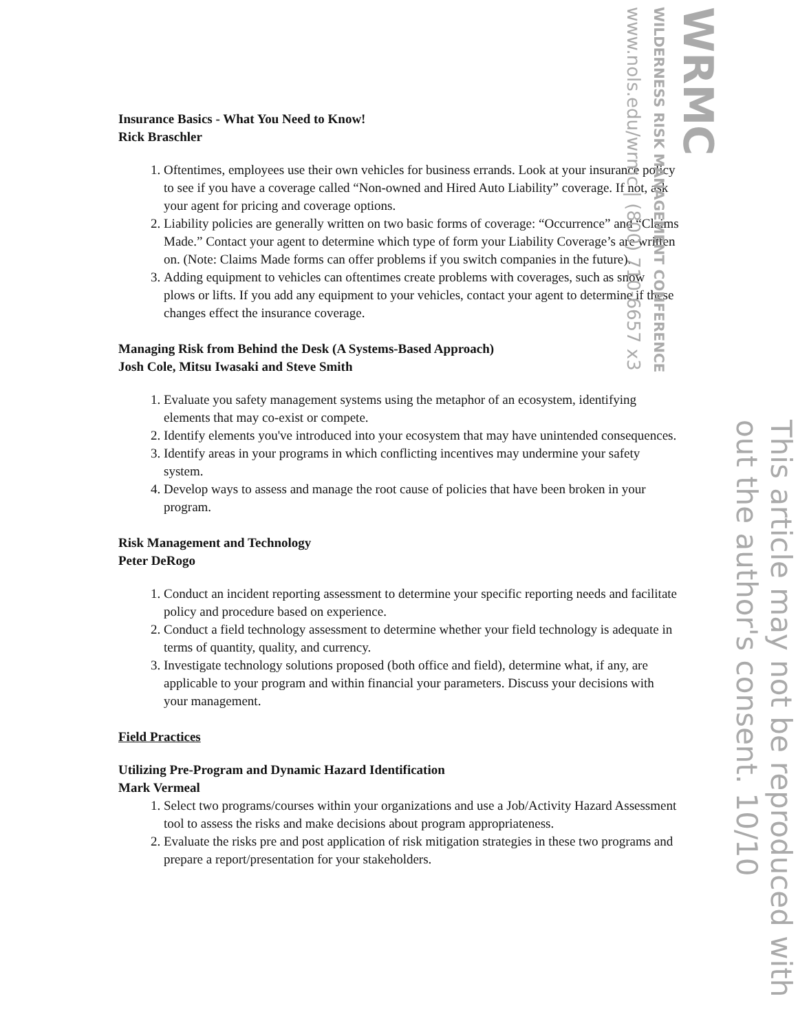Insurance Basics - What You Need to Know!
Rick Braschler
1. Oftentimes, employees use their own vehicles for business errands. Look at your insurance policy to see if you have a coverage called “Non-owned and Hired Auto Liability” coverage. If not, ask your agent for pricing and coverage options.
2. Liability policies are generally written on two basic forms of coverage: “Occurrence” and “Claims Made.” Contact your agent to determine which type of form your Liability Coverage’s are written on. (Note: Claims Made forms can offer problems if you switch companies in the future).
3. Adding equipment to vehicles can oftentimes create problems with coverages, such as snow plows or lifts. If you add any equipment to your vehicles, contact your agent to determine if these changes effect the insurance coverage.
Managing Risk from Behind the Desk (A Systems-Based Approach)
Josh Cole, Mitsu Iwasaki and Steve Smith
1. Evaluate you safety management systems using the metaphor of an ecosystem, identifying elements that may co-exist or compete.
2. Identify elements you've introduced into your ecosystem that may have unintended consequences.
3. Identify areas in your programs in which conflicting incentives may undermine your safety system.
4. Develop ways to assess and manage the root cause of policies that have been broken in your program.
Risk Management and Technology
Peter DeRogo
1. Conduct an incident reporting assessment to determine your specific reporting needs and facilitate policy and procedure based on experience.
2. Conduct a field technology assessment to determine whether your field technology is adequate in terms of quantity, quality, and currency.
3. Investigate technology solutions proposed (both office and field), determine what, if any, are applicable to your program and within financial your parameters. Discuss your decisions with your management.
Field Practices
Utilizing Pre-Program and Dynamic Hazard Identification
Mark Vermeal
1. Select two programs/courses within your organizations and use a Job/Activity Hazard Assessment tool to assess the risks and make decisions about program appropriateness.
2. Evaluate the risks pre and post application of risk mitigation strategies in these two programs and prepare a report/presentation for your stakeholders.
This article may not be reproduced with out the author's consent. 10/10
WRMC
WILDERNESS RISK MANAGEMENT CONFERENCE
www.nols.edu/wrmc | (800) 710-6657 x3